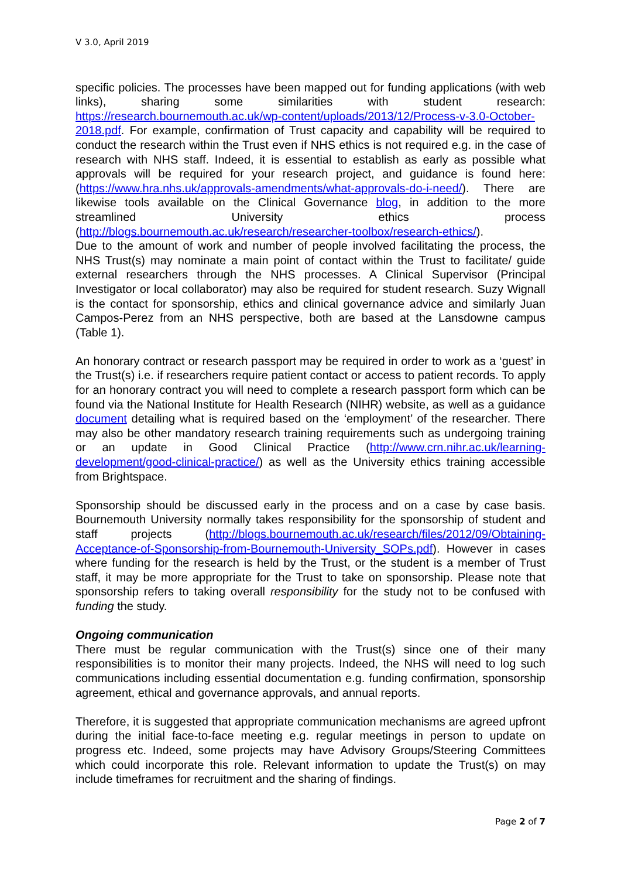V 3.0, April 2019
specific policies. The processes have been mapped out for funding applications (with web links), sharing some similarities with student research: https://research.bournemouth.ac.uk/wp-content/uploads/2013/12/Process-v-3.0-October-2018.pdf. For example, confirmation of Trust capacity and capability will be required to conduct the research within the Trust even if NHS ethics is not required e.g. in the case of research with NHS staff. Indeed, it is essential to establish as early as possible what approvals will be required for your research project, and guidance is found here: (https://www.hra.nhs.uk/approvals-amendments/what-approvals-do-i-need/). There are likewise tools available on the Clinical Governance blog, in addition to the more streamlined University ethics process (http://blogs.bournemouth.ac.uk/research/researcher-toolbox/research-ethics/).
Due to the amount of work and number of people involved facilitating the process, the NHS Trust(s) may nominate a main point of contact within the Trust to facilitate/ guide external researchers through the NHS processes. A Clinical Supervisor (Principal Investigator or local collaborator) may also be required for student research. Suzy Wignall is the contact for sponsorship, ethics and clinical governance advice and similarly Juan Campos-Perez from an NHS perspective, both are based at the Lansdowne campus (Table 1).
An honorary contract or research passport may be required in order to work as a ‘guest’ in the Trust(s) i.e. if researchers require patient contact or access to patient records. To apply for an honorary contract you will need to complete a research passport form which can be found via the National Institute for Health Research (NIHR) website, as well as a guidance document detailing what is required based on the ‘employment’ of the researcher. There may also be other mandatory research training requirements such as undergoing training or an update in Good Clinical Practice (http://www.crn.nihr.ac.uk/learning-development/good-clinical-practice/) as well as the University ethics training accessible from Brightspace.
Sponsorship should be discussed early in the process and on a case by case basis. Bournemouth University normally takes responsibility for the sponsorship of student and staff projects (http://blogs.bournemouth.ac.uk/research/files/2012/09/Obtaining-Acceptance-of-Sponsorship-from-Bournemouth-University_SOPs.pdf). However in cases where funding for the research is held by the Trust, or the student is a member of Trust staff, it may be more appropriate for the Trust to take on sponsorship. Please note that sponsorship refers to taking overall responsibility for the study not to be confused with funding the study.
Ongoing communication
There must be regular communication with the Trust(s) since one of their many responsibilities is to monitor their many projects. Indeed, the NHS will need to log such communications including essential documentation e.g. funding confirmation, sponsorship agreement, ethical and governance approvals, and annual reports.
Therefore, it is suggested that appropriate communication mechanisms are agreed upfront during the initial face-to-face meeting e.g. regular meetings in person to update on progress etc. Indeed, some projects may have Advisory Groups/Steering Committees which could incorporate this role. Relevant information to update the Trust(s) on may include timeframes for recruitment and the sharing of findings.
Page 2 of 7